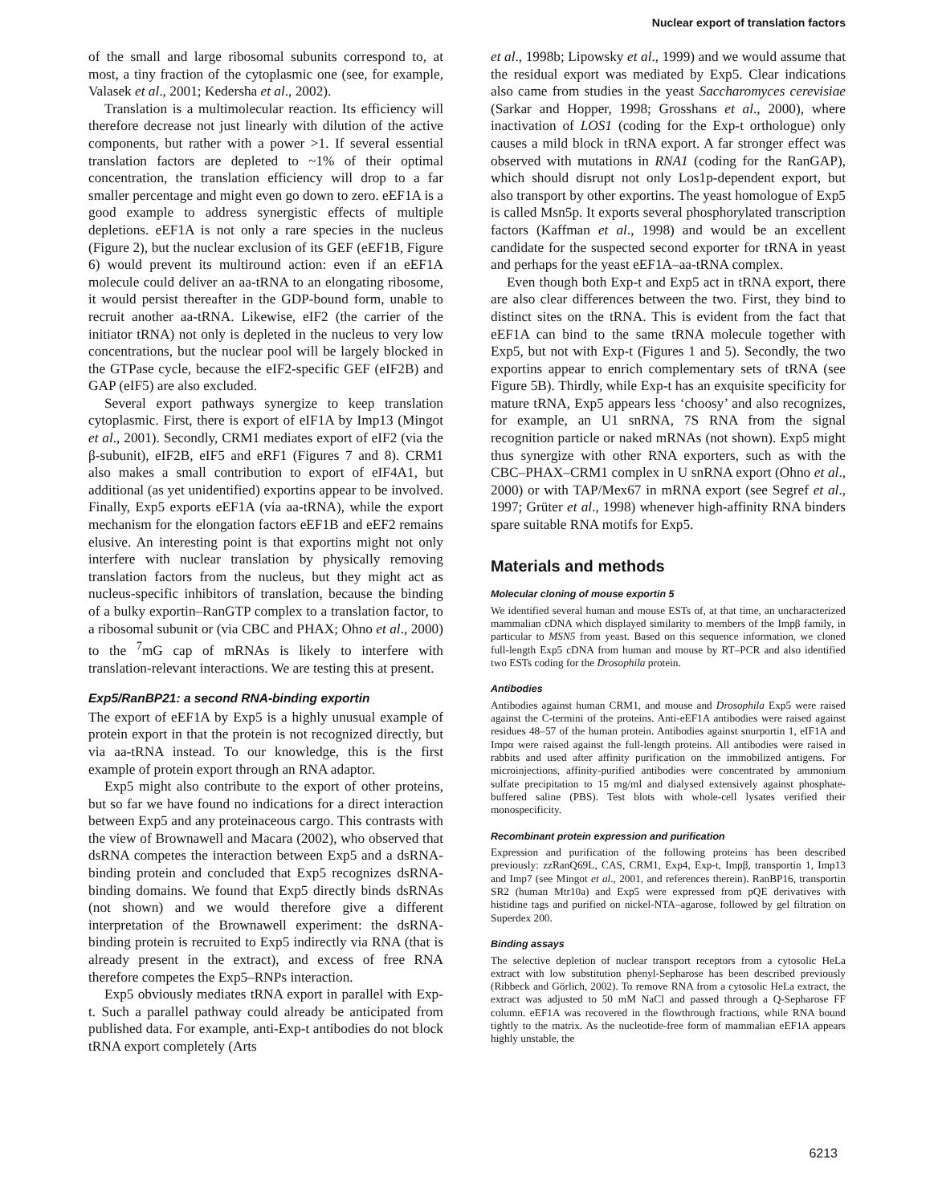Nuclear export of translation factors
of the small and large ribosomal subunits correspond to, at most, a tiny fraction of the cytoplasmic one (see, for example, Valasek et al., 2001; Kedersha et al., 2002).
Translation is a multimolecular reaction. Its efficiency will therefore decrease not just linearly with dilution of the active components, but rather with a power >1. If several essential translation factors are depleted to ~1% of their optimal concentration, the translation efficiency will drop to a far smaller percentage and might even go down to zero. eEF1A is a good example to address synergistic effects of multiple depletions. eEF1A is not only a rare species in the nucleus (Figure 2), but the nuclear exclusion of its GEF (eEF1B, Figure 6) would prevent its multiround action: even if an eEF1A molecule could deliver an aa-tRNA to an elongating ribosome, it would persist thereafter in the GDP-bound form, unable to recruit another aa-tRNA. Likewise, eIF2 (the carrier of the initiator tRNA) not only is depleted in the nucleus to very low concentrations, but the nuclear pool will be largely blocked in the GTPase cycle, because the eIF2-specific GEF (eIF2B) and GAP (eIF5) are also excluded.
Several export pathways synergize to keep translation cytoplasmic. First, there is export of eIF1A by Imp13 (Mingot et al., 2001). Secondly, CRM1 mediates export of eIF2 (via the β-subunit), eIF2B, eIF5 and eRF1 (Figures 7 and 8). CRM1 also makes a small contribution to export of eIF4A1, but additional (as yet unidentified) exportins appear to be involved. Finally, Exp5 exports eEF1A (via aa-tRNA), while the export mechanism for the elongation factors eEF1B and eEF2 remains elusive. An interesting point is that exportins might not only interfere with nuclear translation by physically removing translation factors from the nucleus, but they might act as nucleus-specific inhibitors of translation, because the binding of a bulky exportin–RanGTP complex to a translation factor, to a ribosomal subunit or (via CBC and PHAX; Ohno et al., 2000) to the <sup>7</sup>mG cap of mRNAs is likely to interfere with translation-relevant interactions. We are testing this at present.
Exp5/RanBP21: a second RNA-binding exportin
The export of eEF1A by Exp5 is a highly unusual example of protein export in that the protein is not recognized directly, but via aa-tRNA instead. To our knowledge, this is the first example of protein export through an RNA adaptor.
Exp5 might also contribute to the export of other proteins, but so far we have found no indications for a direct interaction between Exp5 and any proteinaceous cargo. This contrasts with the view of Brownawell and Macara (2002), who observed that dsRNA competes the interaction between Exp5 and a dsRNA-binding protein and concluded that Exp5 recognizes dsRNA-binding domains. We found that Exp5 directly binds dsRNAs (not shown) and we would therefore give a different interpretation of the Brownawell experiment: the dsRNA-binding protein is recruited to Exp5 indirectly via RNA (that is already present in the extract), and excess of free RNA therefore competes the Exp5–RNPs interaction.
Exp5 obviously mediates tRNA export in parallel with Exp-t. Such a parallel pathway could already be anticipated from published data. For example, anti-Exp-t antibodies do not block tRNA export completely (Arts
et al., 1998b; Lipowsky et al., 1999) and we would assume that the residual export was mediated by Exp5. Clear indications also came from studies in the yeast Saccharomyces cerevisiae (Sarkar and Hopper, 1998; Grosshans et al., 2000), where inactivation of LOS1 (coding for the Exp-t orthologue) only causes a mild block in tRNA export. A far stronger effect was observed with mutations in RNA1 (coding for the RanGAP), which should disrupt not only Los1p-dependent export, but also transport by other exportins. The yeast homologue of Exp5 is called Msn5p. It exports several phosphorylated transcription factors (Kaffman et al., 1998) and would be an excellent candidate for the suspected second exporter for tRNA in yeast and perhaps for the yeast eEF1A–aa-tRNA complex.
Even though both Exp-t and Exp5 act in tRNA export, there are also clear differences between the two. First, they bind to distinct sites on the tRNA. This is evident from the fact that eEF1A can bind to the same tRNA molecule together with Exp5, but not with Exp-t (Figures 1 and 5). Secondly, the two exportins appear to enrich complementary sets of tRNA (see Figure 5B). Thirdly, while Exp-t has an exquisite specificity for mature tRNA, Exp5 appears less ‘choosy’ and also recognizes, for example, an U1 snRNA, 7S RNA from the signal recognition particle or naked mRNAs (not shown). Exp5 might thus synergize with other RNA exporters, such as with the CBC–PHAX–CRM1 complex in U snRNA export (Ohno et al., 2000) or with TAP/Mex67 in mRNA export (see Segref et al., 1997; Grüter et al., 1998) whenever high-affinity RNA binders spare suitable RNA motifs for Exp5.
Materials and methods
Molecular cloning of mouse exportin 5
We identified several human and mouse ESTs of, at that time, an uncharacterized mammalian cDNA which displayed similarity to members of the Impβ family, in particular to MSN5 from yeast. Based on this sequence information, we cloned full-length Exp5 cDNA from human and mouse by RT–PCR and also identified two ESTs coding for the Drosophila protein.
Antibodies
Antibodies against human CRM1, and mouse and Drosophila Exp5 were raised against the C-termini of the proteins. Anti-eEF1A antibodies were raised against residues 48–57 of the human protein. Antibodies against snurportin 1, eIF1A and Impα were raised against the full-length proteins. All antibodies were raised in rabbits and used after affinity purification on the immobilized antigens. For microinjections, affinity-purified antibodies were concentrated by ammonium sulfate precipitation to 15 mg/ml and dialysed extensively against phosphate-buffered saline (PBS). Test blots with whole-cell lysates verified their monospecificity.
Recombinant protein expression and purification
Expression and purification of the following proteins has been described previously: zzRanQ69L, CAS, CRM1, Exp4, Exp-t, Impβ, transportin 1, Imp13 and Imp7 (see Mingot et al., 2001, and references therein). RanBP16, transportin SR2 (human Mtr10a) and Exp5 were expressed from pQE derivatives with histidine tags and purified on nickel-NTA–agarose, followed by gel filtration on Superdex 200.
Binding assays
The selective depletion of nuclear transport receptors from a cytosolic HeLa extract with low substitution phenyl-Sepharose has been described previously (Ribbeck and Görlich, 2002). To remove RNA from a cytosolic HeLa extract, the extract was adjusted to 50 mM NaCl and passed through a Q-Sepharose FF column. eEF1A was recovered in the flowthrough fractions, while RNA bound tightly to the matrix. As the nucleotide-free form of mammalian eEF1A appears highly unstable, the
6213